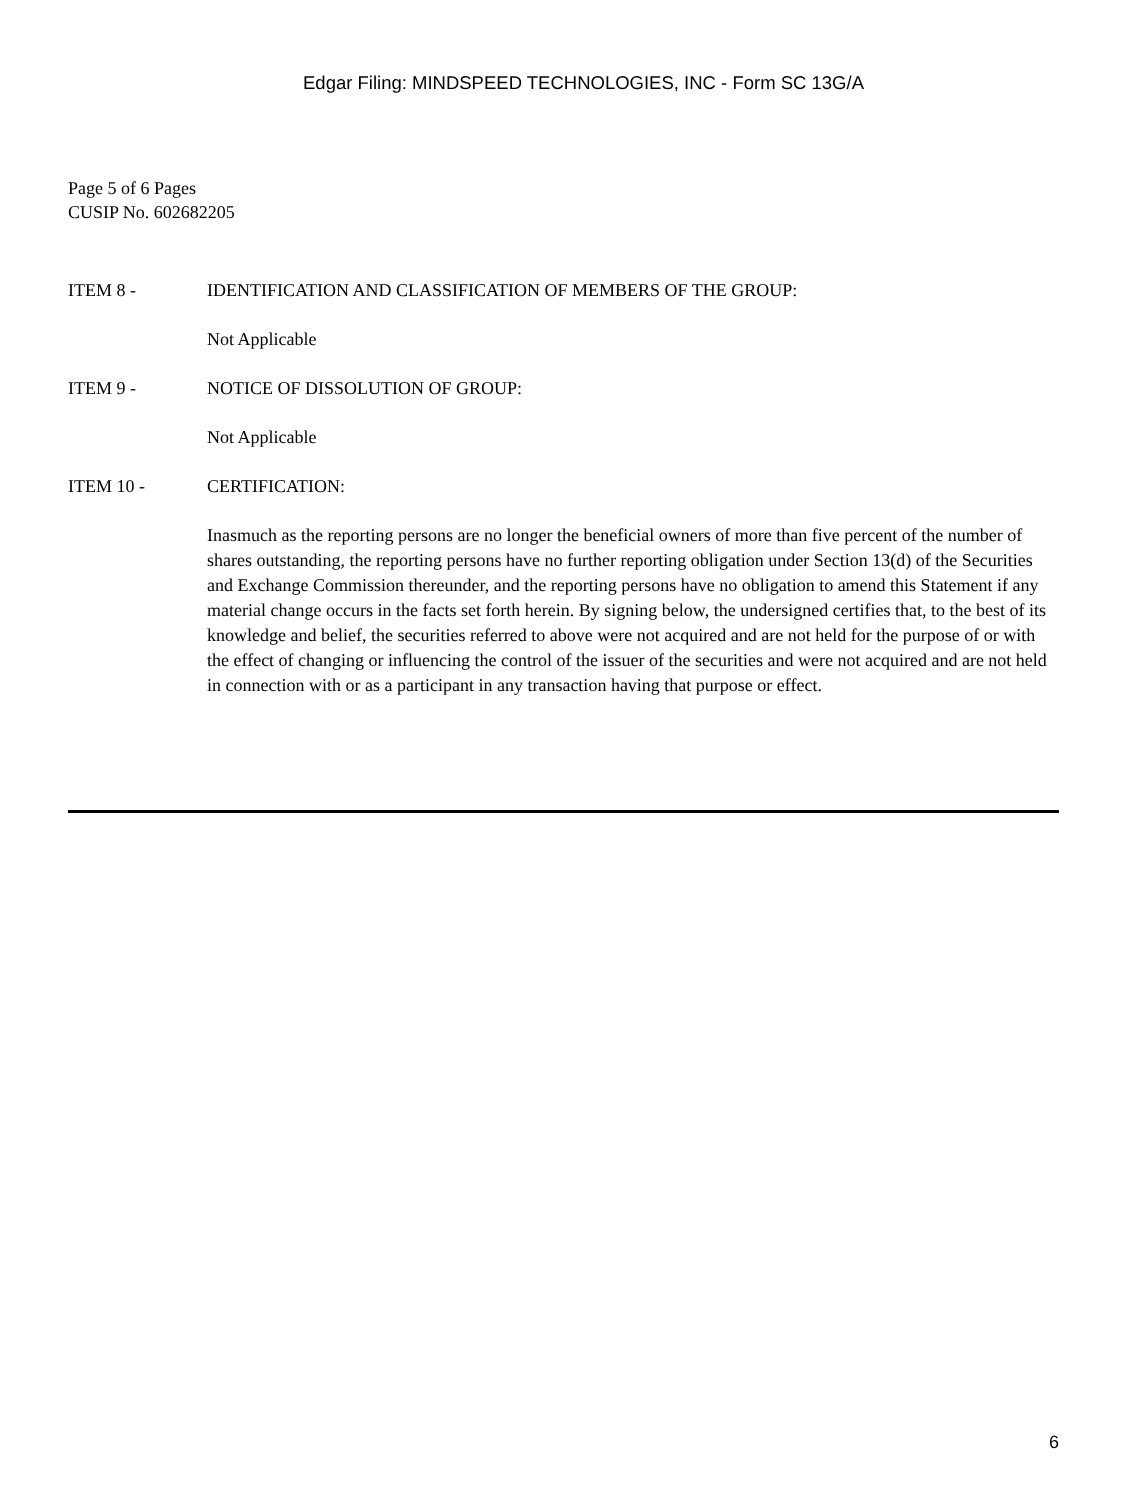Edgar Filing: MINDSPEED TECHNOLOGIES, INC - Form SC 13G/A
Page 5 of 6 Pages
CUSIP No. 602682205
ITEM 8 - IDENTIFICATION AND CLASSIFICATION OF MEMBERS OF THE GROUP:
Not Applicable
ITEM 9 - NOTICE OF DISSOLUTION OF GROUP:
Not Applicable
ITEM 10 - CERTIFICATION:
Inasmuch as the reporting persons are no longer the beneficial owners of more than five percent of the number of shares outstanding, the reporting persons have no further reporting obligation under Section 13(d) of the Securities and Exchange Commission thereunder, and the reporting persons have no obligation to amend this Statement if any material change occurs in the facts set forth herein. By signing below, the undersigned certifies that, to the best of its knowledge and belief, the securities referred to above were not acquired and are not held for the purpose of or with the effect of changing or influencing the control of the issuer of the securities and were not acquired and are not held in connection with or as a participant in any transaction having that purpose or effect.
6